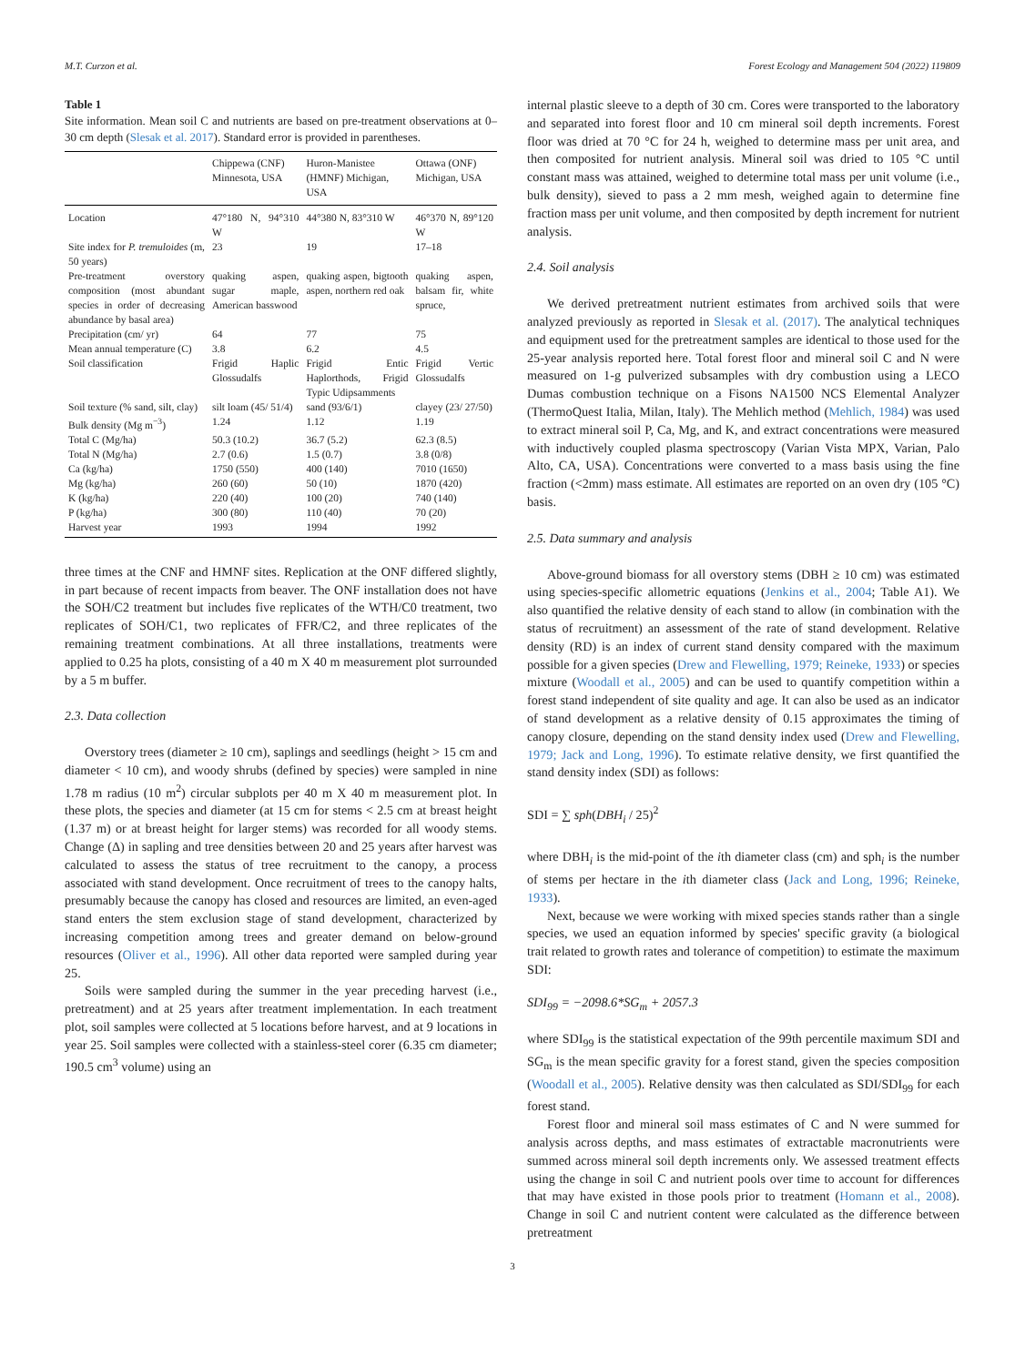M.T. Curzon et al. Forest Ecology and Management 504 (2022) 119809
Table 1
Site information. Mean soil C and nutrients are based on pre-treatment observations at 0–30 cm depth (Slesak et al. 2017). Standard error is provided in parentheses.
| | Chippewa (CNF) Minnesota, USA | Huron-Manistee (HMNF) Michigan, USA | Ottawa (ONF) Michigan, USA |
| --- | --- | --- | --- |
| Location | 47°180 N, 94°310 W | 44°380 N, 83°310 W | 46°370 N, 89°120 W |
| Site index for P. tremuloides (m, 50 years) | 23 | 19 | 17–18 |
| Pre-treatment overstory composition (most abundant species in order of decreasing abundance by basal area) | quaking aspen, sugar maple, American basswood | quaking aspen, bigtooth aspen, northern red oak | quaking aspen, balsam fir, white spruce, |
| Precipitation (cm/ yr) | 64 | 77 | 75 |
| Mean annual temperature (C) | 3.8 | 6.2 | 4.5 |
| Soil classification | Frigid Haplic Glossudalfs | Frigid Entic Haplorthods, Frigid Typic Udipsamments | Frigid Vertic Glossudalfs |
| Soil texture (% sand, silt, clay) | silt loam (45/ 51/4) | sand (93/6/1) | clayey (23/ 27/50) |
| Bulk density (Mg m<sup>−3</sup>) | 1.24 | 1.12 | 1.19 |
| Total C (Mg/ha) | 50.3 (10.2) | 36.7 (5.2) | 62.3 (8.5) |
| Total N (Mg/ha) | 2.7 (0.6) | 1.5 (0.7) | 3.8 (0/8) |
| Ca (kg/ha) | 1750 (550) | 400 (140) | 7010 (1650) |
| Mg (kg/ha) | 260 (60) | 50 (10) | 1870 (420) |
| K (kg/ha) | 220 (40) | 100 (20) | 740 (140) |
| P (kg/ha) | 300 (80) | 110 (40) | 70 (20) |
| Harvest year | 1993 | 1994 | 1992 |
three times at the CNF and HMNF sites. Replication at the ONF differed slightly, in part because of recent impacts from beaver. The ONF installation does not have the SOH/C2 treatment but includes five replicates of the WTH/C0 treatment, two replicates of SOH/C1, two replicates of FFR/C2, and three replicates of the remaining treatment combinations. At all three installations, treatments were applied to 0.25 ha plots, consisting of a 40 m X 40 m measurement plot surrounded by a 5 m buffer.
2.3. Data collection
Overstory trees (diameter ≥ 10 cm), saplings and seedlings (height > 15 cm and diameter < 10 cm), and woody shrubs (defined by species) were sampled in nine 1.78 m radius (10 m<sup>2</sup>) circular subplots per 40 m X 40 m measurement plot. In these plots, the species and diameter (at 15 cm for stems < 2.5 cm at breast height (1.37 m) or at breast height for larger stems) was recorded for all woody stems. Change (Δ) in sapling and tree densities between 20 and 25 years after harvest was calculated to assess the status of tree recruitment to the canopy, a process associated with stand development. Once recruitment of trees to the canopy halts, presumably because the canopy has closed and resources are limited, an even-aged stand enters the stem exclusion stage of stand development, characterized by increasing competition among trees and greater demand on below-ground resources (Oliver et al., 1996). All other data reported were sampled during year 25.
Soils were sampled during the summer in the year preceding harvest (i.e., pretreatment) and at 25 years after treatment implementation. In each treatment plot, soil samples were collected at 5 locations before harvest, and at 9 locations in year 25. Soil samples were collected with a stainless-steel corer (6.35 cm diameter; 190.5 cm<sup>3</sup> volume) using an
internal plastic sleeve to a depth of 30 cm. Cores were transported to the laboratory and separated into forest floor and 10 cm mineral soil depth increments. Forest floor was dried at 70 °C for 24 h, weighed to determine mass per unit area, and then composited for nutrient analysis. Mineral soil was dried to 105 °C until constant mass was attained, weighed to determine total mass per unit volume (i.e., bulk density), sieved to pass a 2 mm mesh, weighed again to determine fine fraction mass per unit volume, and then composited by depth increment for nutrient analysis.
2.4. Soil analysis
We derived pretreatment nutrient estimates from archived soils that were analyzed previously as reported in Slesak et al. (2017). The analytical techniques and equipment used for the pretreatment samples are identical to those used for the 25-year analysis reported here. Total forest floor and mineral soil C and N were measured on 1-g pulverized subsamples with dry combustion using a LECO Dumas combustion technique on a Fisons NA1500 NCS Elemental Analyzer (ThermoQuest Italia, Milan, Italy). The Mehlich method (Mehlich, 1984) was used to extract mineral soil P, Ca, Mg, and K, and extract concentrations were measured with inductively coupled plasma spectroscopy (Varian Vista MPX, Varian, Palo Alto, CA, USA). Concentrations were converted to a mass basis using the fine fraction (<2mm) mass estimate. All estimates are reported on an oven dry (105 °C) basis.
2.5. Data summary and analysis
Above-ground biomass for all overstory stems (DBH ≥ 10 cm) was estimated using species-specific allometric equations (Jenkins et al., 2004; Table A1). We also quantified the relative density of each stand to allow (in combination with the status of recruitment) an assessment of the rate of stand development. Relative density (RD) is an index of current stand density compared with the maximum possible for a given species (Drew and Flewelling, 1979; Reineke, 1933) or species mixture (Woodall et al., 2005) and can be used to quantify competition within a forest stand independent of site quality and age. It can also be used as an indicator of stand development as a relative density of 0.15 approximates the timing of canopy closure, depending on the stand density index used (Drew and Flewelling, 1979; Jack and Long, 1996). To estimate relative density, we first quantified the stand density index (SDI) as follows:
SDI = ∑ sph(DBH<sub>i</sub> / 25)<sup>2</sup>
where DBH<sub>i</sub> is the mid-point of the ith diameter class (cm) and sph<sub>i</sub> is the number of stems per hectare in the ith diameter class (Jack and Long, 1996; Reineke, 1933).
Next, because we were working with mixed species stands rather than a single species, we used an equation informed by species' specific gravity (a biological trait related to growth rates and tolerance of competition) to estimate the maximum SDI:
SDI<sub>99</sub> = −2098.6*SG<sub>m</sub> + 2057.3
where SDI<sub>99</sub> is the statistical expectation of the 99th percentile maximum SDI and SG<sub>m</sub> is the mean specific gravity for a forest stand, given the species composition (Woodall et al., 2005). Relative density was then calculated as SDI/SDI<sub>99</sub> for each forest stand.
Forest floor and mineral soil mass estimates of C and N were summed for analysis across depths, and mass estimates of extractable macronutrients were summed across mineral soil depth increments only. We assessed treatment effects using the change in soil C and nutrient pools over time to account for differences that may have existed in those pools prior to treatment (Homann et al., 2008). Change in soil C and nutrient content were calculated as the difference between pretreatment
3